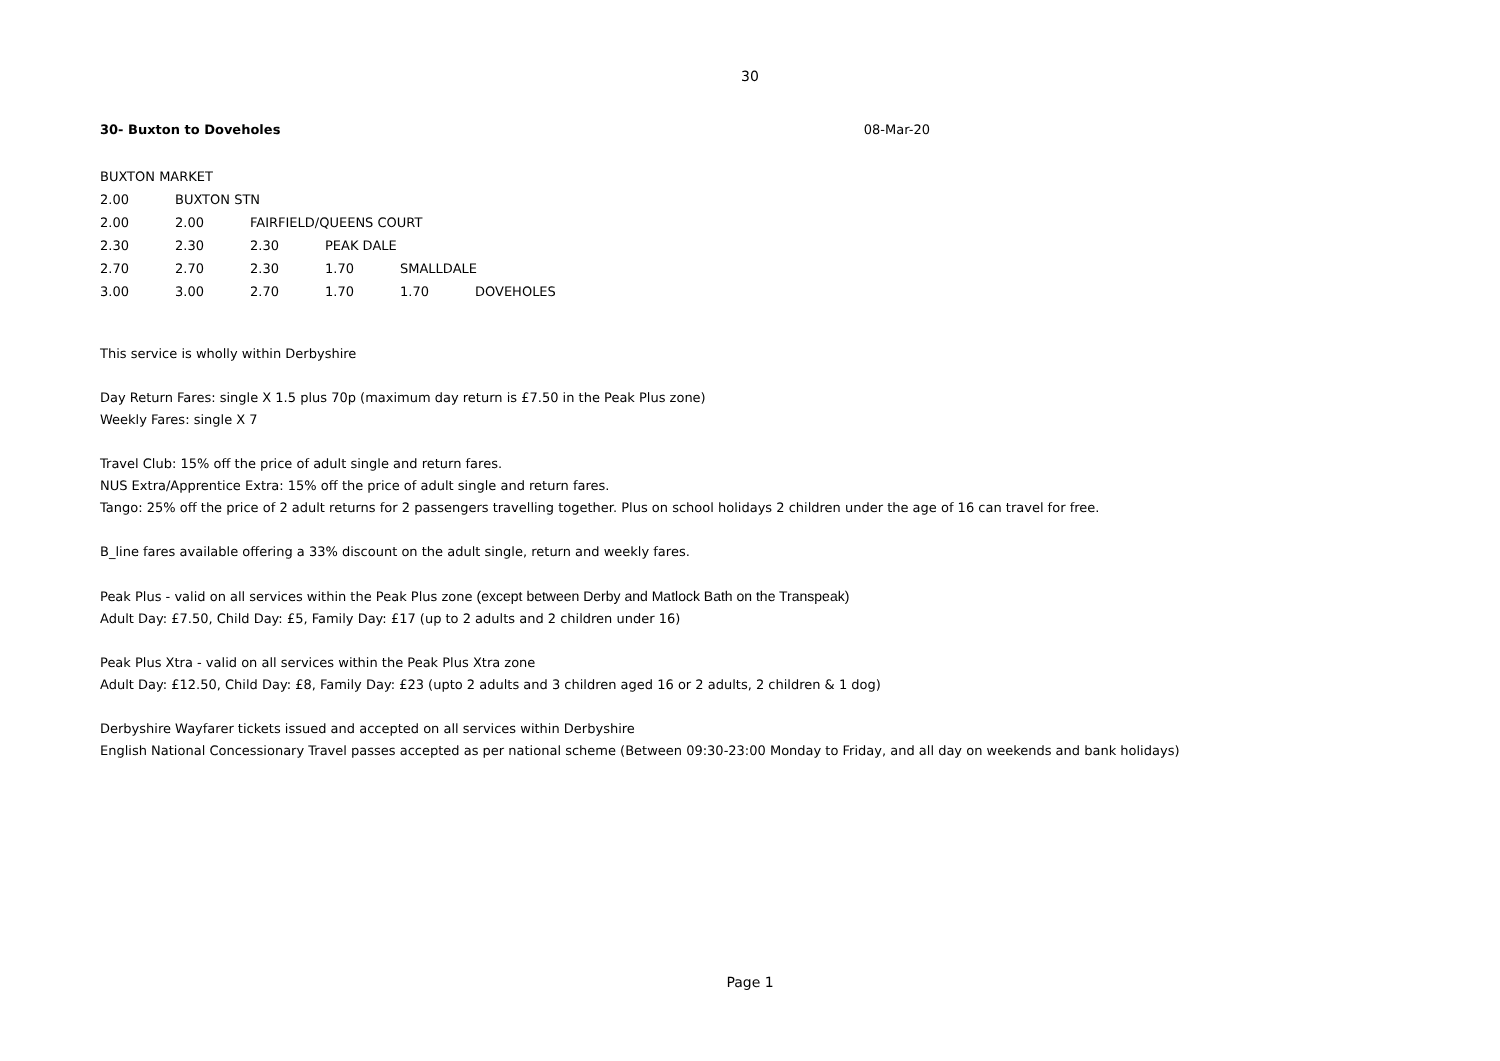30
30- Buxton to Doveholes 08-Mar-20
| BUXTON MARKET | | | | | |
| 2.00 | BUXTON STN | | | | |
| 2.00 | 2.00 | FAIRFIELD/QUEENS COURT | | | |
| 2.30 | 2.30 | 2.30 | PEAK DALE | | |
| 2.70 | 2.70 | 2.30 | 1.70 | SMALLDALE | |
| 3.00 | 3.00 | 2.70 | 1.70 | 1.70 | DOVEHOLES |
This service is wholly within Derbyshire
Day Return Fares: single X 1.5 plus 70p (maximum day return is £7.50 in the Peak Plus zone)
Weekly Fares: single X 7
Travel Club: 15% off the price of adult single and return fares.
NUS Extra/Apprentice Extra: 15% off the price of adult single and return fares.
Tango: 25% off the price of 2 adult returns for 2 passengers travelling together. Plus on school holidays 2 children under the age of 16 can travel for free.
B_line fares available offering a 33% discount on the adult single, return and weekly fares.
Peak Plus - valid on all services within the Peak Plus zone (except between Derby and Matlock Bath on the Transpeak)
Adult Day: £7.50, Child Day: £5, Family Day: £17 (up to 2 adults and 2 children under 16)
Peak Plus Xtra - valid on all services within the Peak Plus Xtra zone
Adult Day: £12.50, Child Day: £8, Family Day: £23 (upto 2 adults and 3 children aged 16 or 2 adults, 2 children & 1 dog)
Derbyshire Wayfarer tickets issued and accepted on all services within Derbyshire
English National Concessionary Travel passes accepted as per national scheme (Between 09:30-23:00 Monday to Friday, and all day on weekends and bank holidays)
Page 1